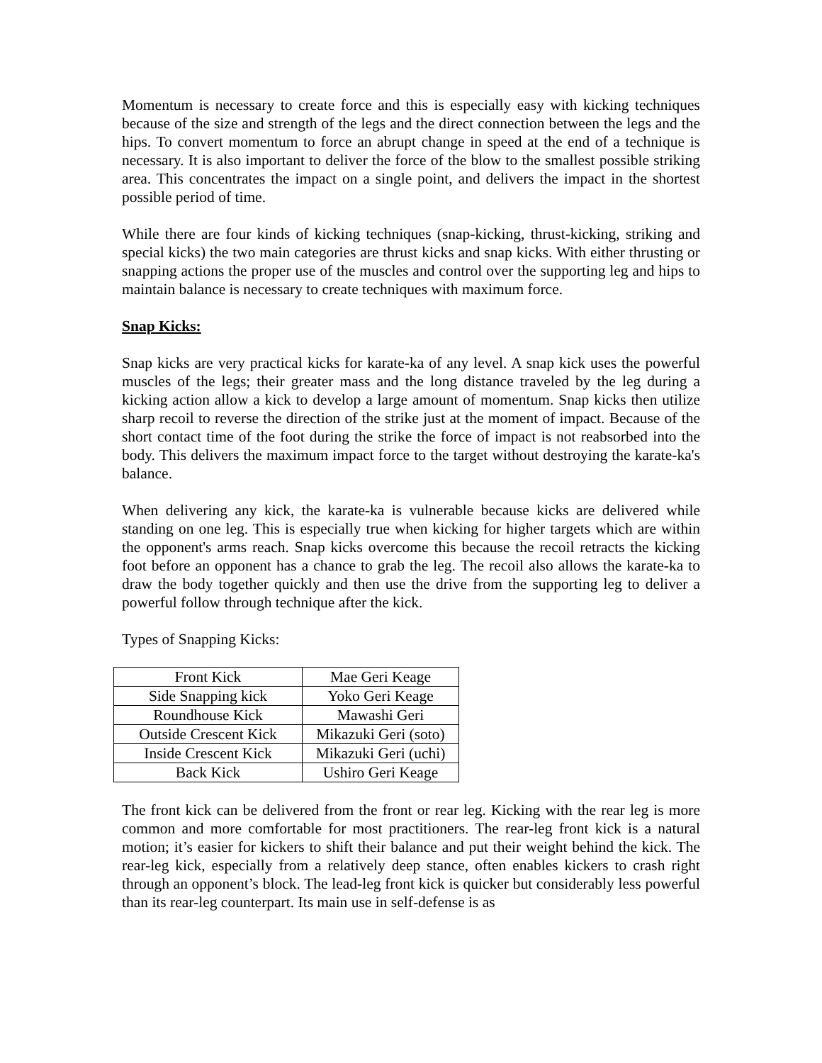Momentum is necessary to create force and this is especially easy with kicking techniques because of the size and strength of the legs and the direct connection between the legs and the hips. To convert momentum to force an abrupt change in speed at the end of a technique is necessary. It is also important to deliver the force of the blow to the smallest possible striking area. This concentrates the impact on a single point, and delivers the impact in the shortest possible period of time.
While there are four kinds of kicking techniques (snap-kicking, thrust-kicking, striking and special kicks) the two main categories are thrust kicks and snap kicks. With either thrusting or snapping actions the proper use of the muscles and control over the supporting leg and hips to maintain balance is necessary to create techniques with maximum force.
Snap Kicks:
Snap kicks are very practical kicks for karate-ka of any level. A snap kick uses the powerful muscles of the legs; their greater mass and the long distance traveled by the leg during a kicking action allow a kick to develop a large amount of momentum. Snap kicks then utilize sharp recoil to reverse the direction of the strike just at the moment of impact. Because of the short contact time of the foot during the strike the force of impact is not reabsorbed into the body. This delivers the maximum impact force to the target without destroying the karate-ka's balance.
When delivering any kick, the karate-ka is vulnerable because kicks are delivered while standing on one leg. This is especially true when kicking for higher targets which are within the opponent's arms reach. Snap kicks overcome this because the recoil retracts the kicking foot before an opponent has a chance to grab the leg. The recoil also allows the karate-ka to draw the body together quickly and then use the drive from the supporting leg to deliver a powerful follow through technique after the kick.
Types of Snapping Kicks:
| Front Kick | Mae Geri Keage |
| Side Snapping kick | Yoko Geri Keage |
| Roundhouse Kick | Mawashi Geri |
| Outside Crescent Kick | Mikazuki Geri (soto) |
| Inside Crescent Kick | Mikazuki Geri (uchi) |
| Back Kick | Ushiro Geri Keage |
The front kick can be delivered from the front or rear leg. Kicking with the rear leg is more common and more comfortable for most practitioners. The rear-leg front kick is a natural motion; it’s easier for kickers to shift their balance and put their weight behind the kick. The rear-leg kick, especially from a relatively deep stance, often enables kickers to crash right through an opponent’s block. The lead-leg front kick is quicker but considerably less powerful than its rear-leg counterpart. Its main use in self-defense is as